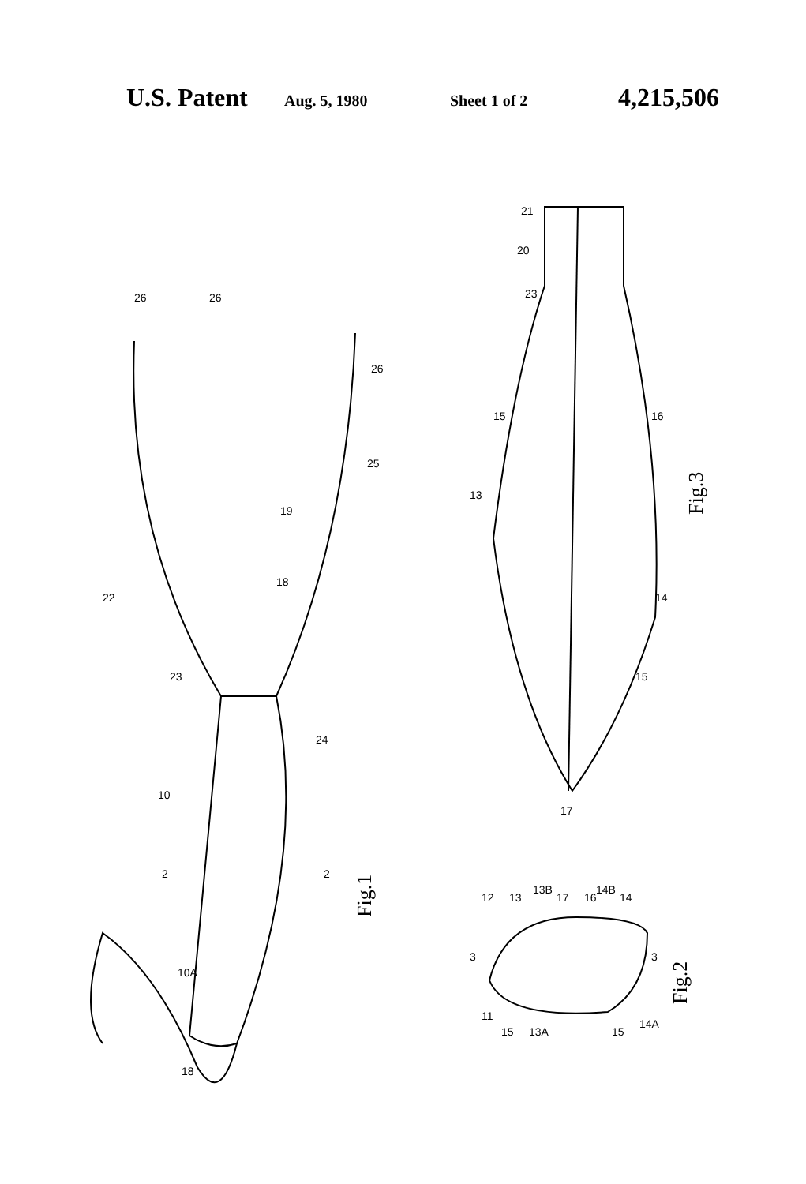U.S. Patent Aug. 5, 1980 Sheet 1 of 2 4,215,506
Fig.1
Fig.3
Fig.2
26
26
26
25
19
18
22
23
24
10
2
2
10A
18
21
20
23
15
13
16
14
15
17
12
13
13B
17
16
14B
14
3
3
11
15
13A
15
14A